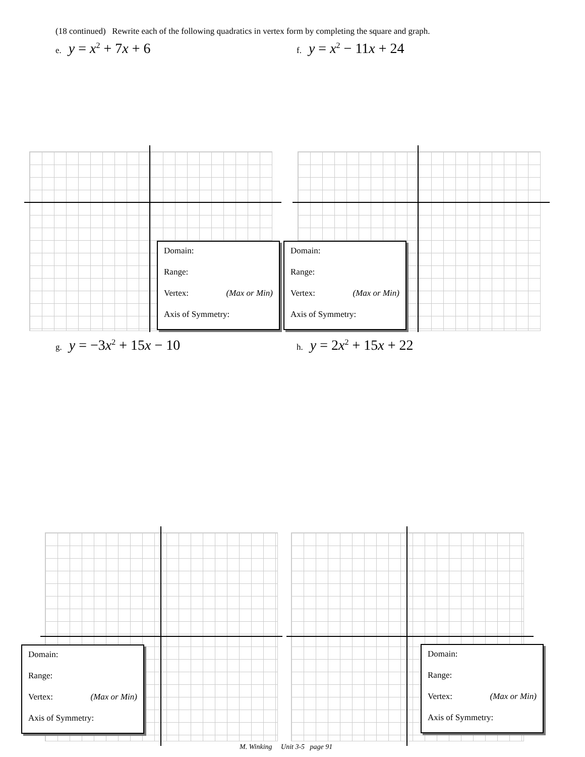(18 continued) Rewrite each of the following quadratics in vertex form by completing the square and graph.
e. y = x<sup>2</sup> + 7x + 6 f. y = x<sup>2</sup> − 11x + 24
Domain:
Range:
Vertex: (Max or Min)
Axis of Symmetry:
Domain:
Range:
Vertex: (Max or Min)
Axis of Symmetry:
g. y = −3x<sup>2</sup> + 15x − 10 h. y = 2x<sup>2</sup> + 15x + 22
Domain:
Range:
Vertex: (Max or Min)
Axis of Symmetry:
Domain:
Range:
Vertex: (Max or Min)
Axis of Symmetry:
M. Winking Unit 3-5 page 91